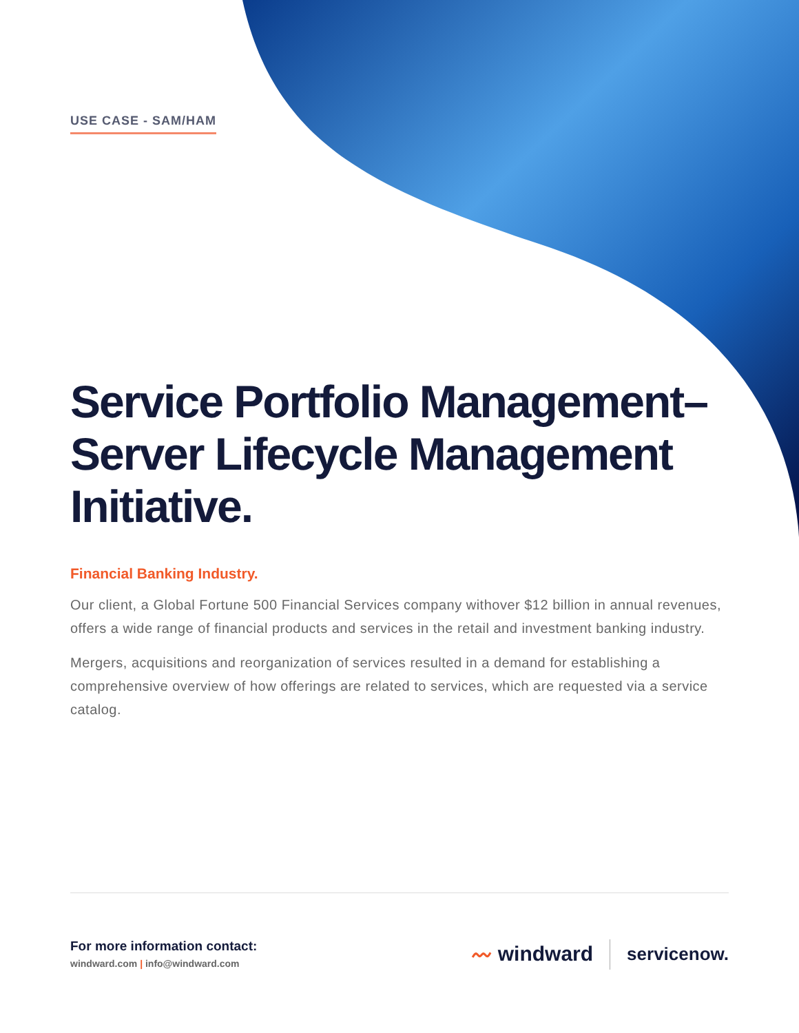USE CASE - SAM/HAM
Service Portfolio Management–Server Lifecycle Management Initiative.
Financial Banking Industry.
Our client, a Global Fortune 500 Financial Services company withover $12 billion in annual revenues, offers a wide range of financial products and services in the retail and investment banking industry.
Mergers, acquisitions and reorganization of services resulted in a demand for establishing a comprehensive overview of how offerings are related to services, which are requested via a service catalog.
For more information contact:
windward.com | info@windward.com
〰 windward
servicenow.